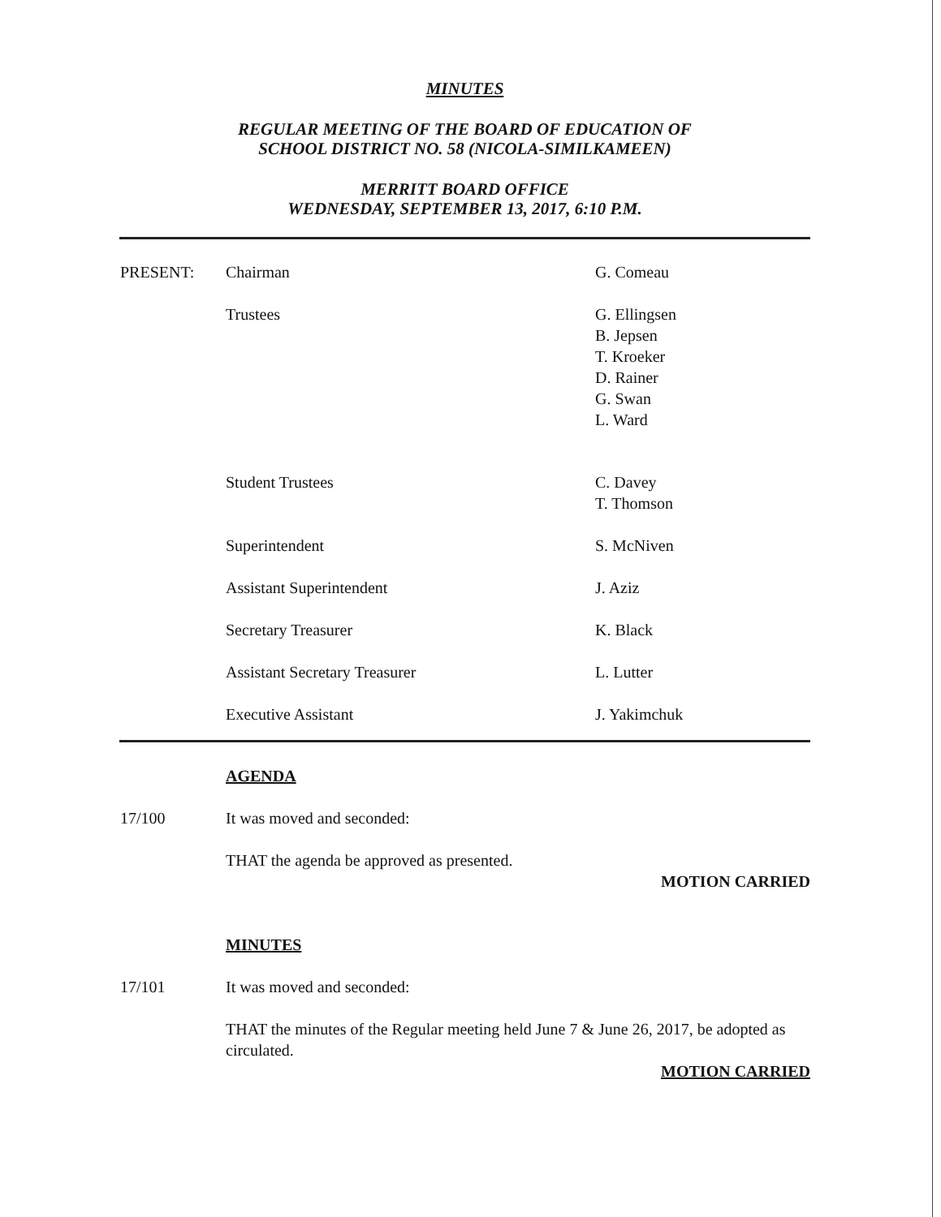MINUTES
REGULAR MEETING OF THE BOARD OF EDUCATION OF
SCHOOL DISTRICT NO. 58 (NICOLA-SIMILKAMEEN)
MERRITT BOARD OFFICE
WEDNESDAY, SEPTEMBER 13, 2017, 6:10 P.M.
| PRESENT: | Chairman | G. Comeau |
| | Trustees | G. Ellingsen B. Jepsen T. Kroeker D. Rainer G. Swan L. Ward |
| | Student Trustees | C. Davey T. Thomson |
| | Superintendent | S. McNiven |
| | Assistant Superintendent | J. Aziz |
| | Secretary Treasurer | K. Black |
| | Assistant Secretary Treasurer | L. Lutter |
| | Executive Assistant | J. Yakimchuk |
| | AGENDA |
| 17/100 | It was moved and seconded: |
| | THAT the agenda be approved as presented. |
| | MOTION CARRIED |
| | MINUTES |
| 17/101 | It was moved and seconded: |
| | THAT the minutes of the Regular meeting held June 7 & June 26, 2017, be adopted as circulated. |
| | MOTION CARRIED |